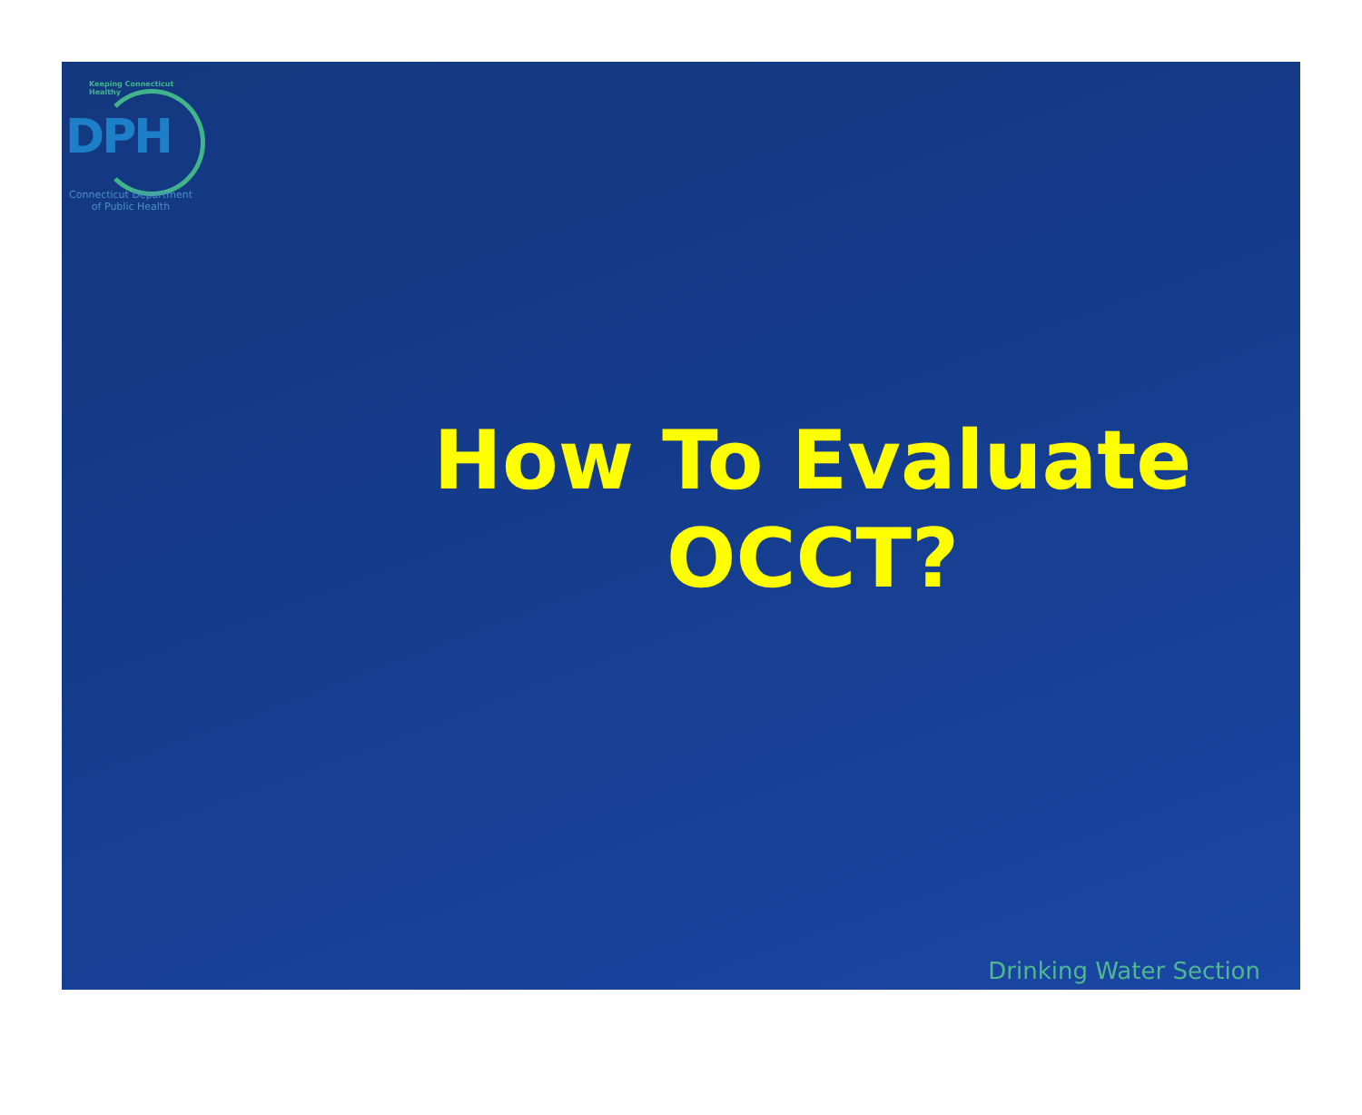Keeping Connecticut Healthy
DPH
Connecticut Department
of Public Health
How To Evaluate
OCCT?
Drinking Water Section